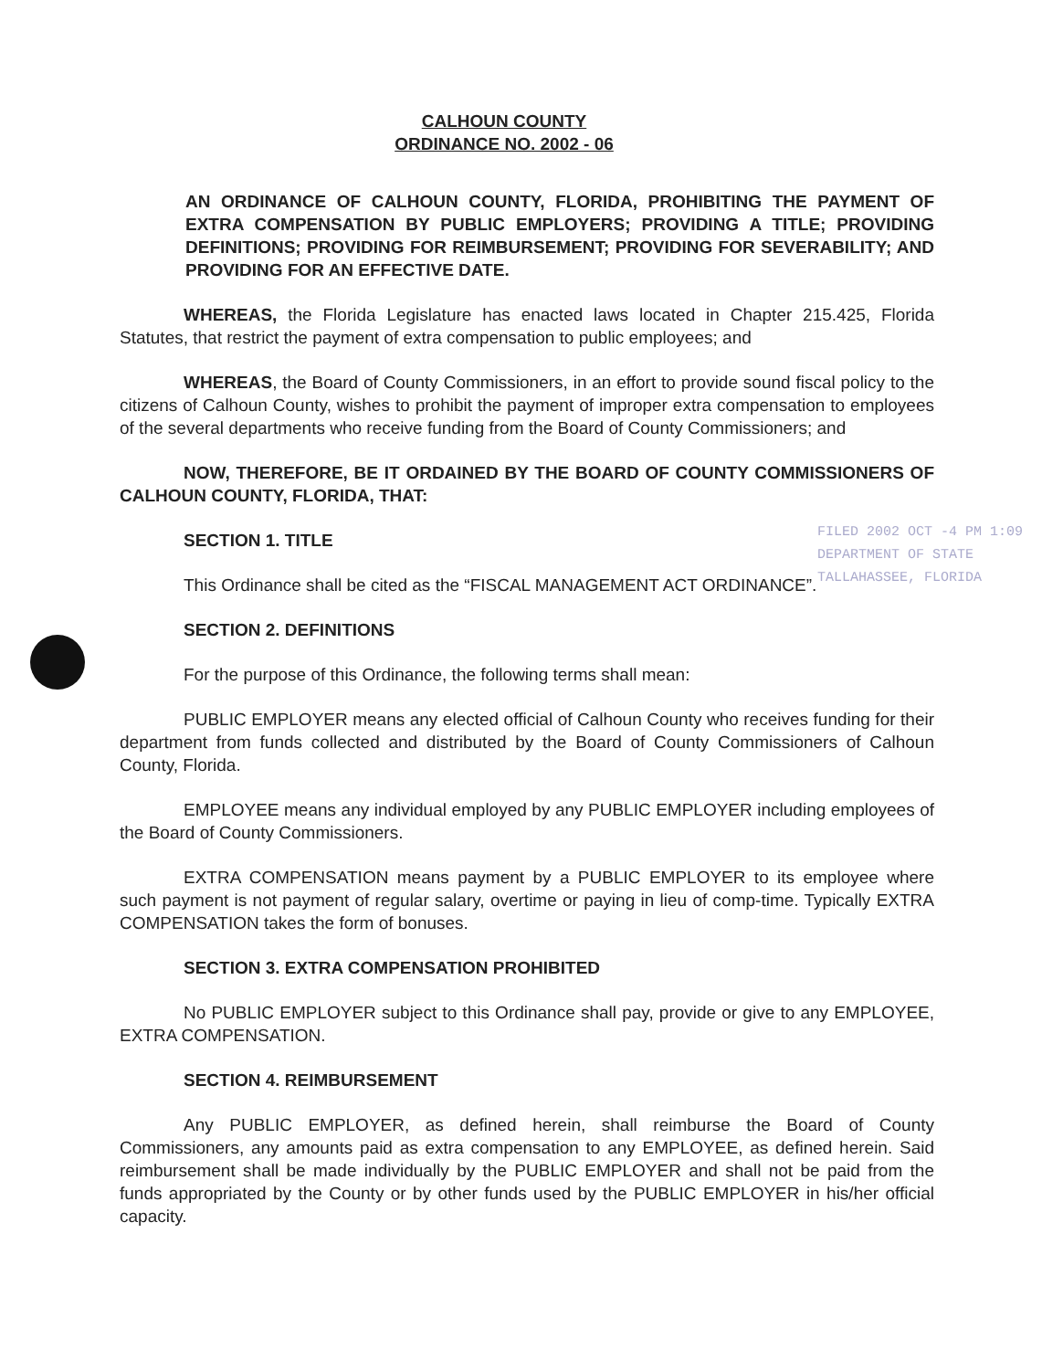CALHOUN COUNTY
ORDINANCE NO. 2002 - 06
AN ORDINANCE OF CALHOUN COUNTY, FLORIDA, PROHIBITING THE PAYMENT OF EXTRA COMPENSATION BY PUBLIC EMPLOYERS; PROVIDING A TITLE; PROVIDING DEFINITIONS; PROVIDING FOR REIMBURSEMENT; PROVIDING FOR SEVERABILITY; AND PROVIDING FOR AN EFFECTIVE DATE.
WHEREAS, the Florida Legislature has enacted laws located in Chapter 215.425, Florida Statutes, that restrict the payment of extra compensation to public employees; and
WHEREAS, the Board of County Commissioners, in an effort to provide sound fiscal policy to the citizens of Calhoun County, wishes to prohibit the payment of improper extra compensation to employees of the several departments who receive funding from the Board of County Commissioners; and
NOW, THEREFORE, BE IT ORDAINED BY THE BOARD OF COUNTY COMMISSIONERS OF CALHOUN COUNTY, FLORIDA, THAT:
SECTION 1. TITLE
This Ordinance shall be cited as the “FISCAL MANAGEMENT ACT ORDINANCE”.
SECTION 2. DEFINITIONS
For the purpose of this Ordinance, the following terms shall mean:
PUBLIC EMPLOYER means any elected official of Calhoun County who receives funding for their department from funds collected and distributed by the Board of County Commissioners of Calhoun County, Florida.
EMPLOYEE means any individual employed by any PUBLIC EMPLOYER including employees of the Board of County Commissioners.
EXTRA COMPENSATION means payment by a PUBLIC EMPLOYER to its employee where such payment is not payment of regular salary, overtime or paying in lieu of comp-time. Typically EXTRA COMPENSATION takes the form of bonuses.
SECTION 3. EXTRA COMPENSATION PROHIBITED
No PUBLIC EMPLOYER subject to this Ordinance shall pay, provide or give to any EMPLOYEE, EXTRA COMPENSATION.
SECTION 4. REIMBURSEMENT
Any PUBLIC EMPLOYER, as defined herein, shall reimburse the Board of County Commissioners, any amounts paid as extra compensation to any EMPLOYEE, as defined herein. Said reimbursement shall be made individually by the PUBLIC EMPLOYER and shall not be paid from the funds appropriated by the County or by other funds used by the PUBLIC EMPLOYER in his/her official capacity.
FILED 2002 OCT -4 PM 1:09 DEPARTMENT OF STATE TALLAHASSEE, FLORIDA